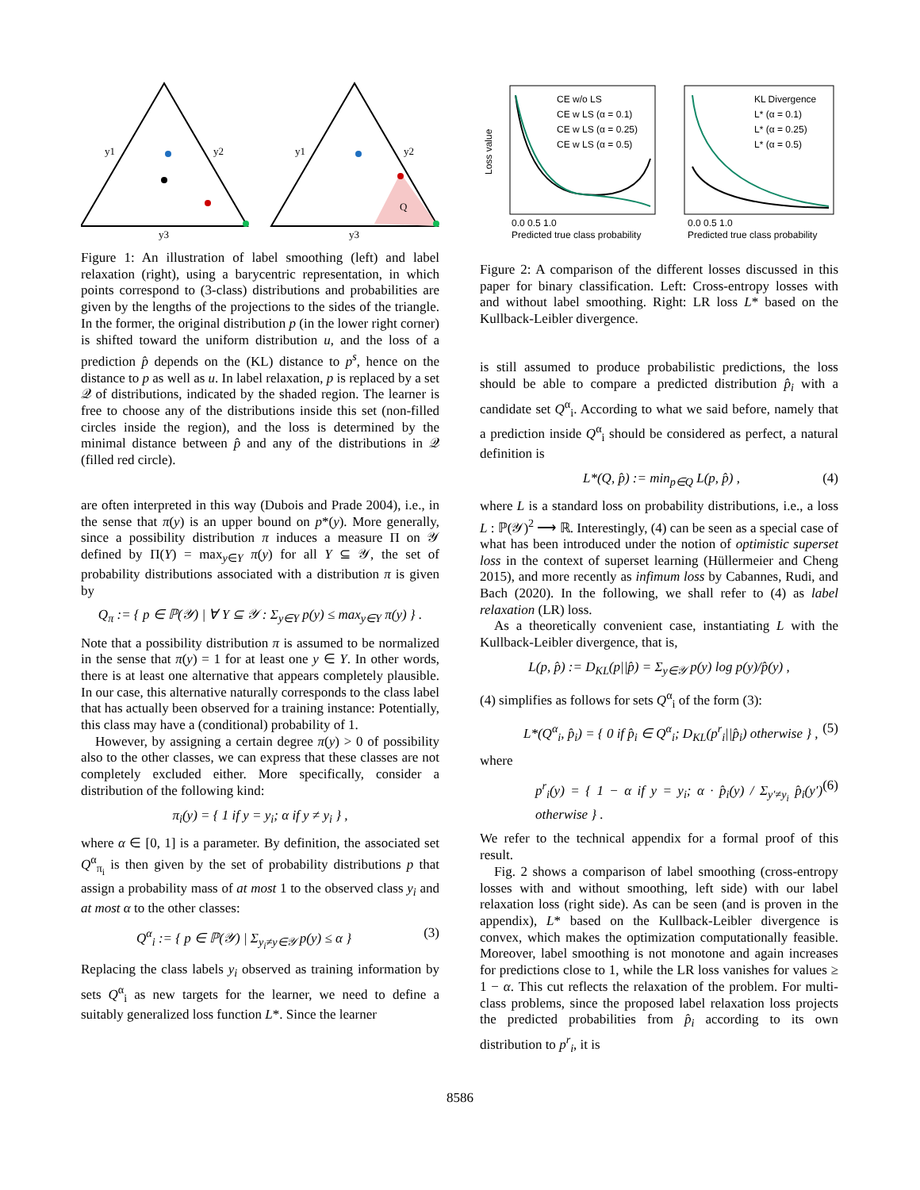y1
y2
y3
y1
y2
y3
Q
Figure 1: An illustration of label smoothing (left) and label relaxation (right), using a barycentric representation, in which points correspond to (3-class) distributions and probabilities are given by the lengths of the projections to the sides of the triangle. In the former, the original distribution p (in the lower right corner) is shifted toward the uniform distribution u, and the loss of a prediction p̂ depends on the (KL) distance to p<sup>s</sup>, hence on the distance to p as well as u. In label relaxation, p is replaced by a set 𝒬 of distributions, indicated by the shaded region. The learner is free to choose any of the distributions inside this set (non-filled circles inside the region), and the loss is determined by the minimal distance between p̂ and any of the distributions in 𝒬 (filled red circle).
are often interpreted in this way (Dubois and Prade 2004), i.e., in the sense that π(y) is an upper bound on p*(y). More generally, since a possibility distribution π induces a measure Π on 𝒴 defined by Π(Y) = max<sub>y∈Y</sub> π(y) for all Y ⊆ 𝒴, the set of probability distributions associated with a distribution π is given by
Q<sub>π</sub> := { p ∈ ℙ(𝒴) | ∀ Y ⊆ 𝒴 : Σ<sub>y∈Y</sub> p(y) ≤ max<sub>y∈Y</sub> π(y) } .
Note that a possibility distribution π is assumed to be normalized in the sense that π(y) = 1 for at least one y ∈ Y. In other words, there is at least one alternative that appears completely plausible. In our case, this alternative naturally corresponds to the class label that has actually been observed for a training instance: Potentially, this class may have a (conditional) probability of 1.
However, by assigning a certain degree π(y) > 0 of possibility also to the other classes, we can express that these classes are not completely excluded either. More specifically, consider a distribution of the following kind:
π<sub>i</sub>(y) = { 1 if y = y<sub>i</sub>; α if y ≠ y<sub>i</sub> } ,
where α ∈ [0, 1] is a parameter. By definition, the associated set Q<sup>α</sup><sub>π<sub>i</sub></sub> is then given by the set of probability distributions p that assign a probability mass of at most 1 to the observed class y<sub>i</sub> and at most α to the other classes:
Q<sup>α</sup><sub>i</sub> := { p ∈ ℙ(𝒴) | Σ<sub>y<sub>i</sub>≠y∈𝒴</sub> p(y) ≤ α } (3)
Replacing the class labels y<sub>i</sub> observed as training information by sets Q<sup>α</sup><sub>i</sub> as new targets for the learner, we need to define a suitably generalized loss function L*. Since the learner
CE w/o LS
CE w LS (α = 0.1)
CE w LS (α = 0.25)
CE w LS (α = 0.5)
KL Divergence
L* (α = 0.1)
L* (α = 0.25)
L* (α = 0.5)
0.0 0.5 1.0
0.0 0.5 1.0
Predicted true class probability
Predicted true class probability
Loss value
Figure 2: A comparison of the different losses discussed in this paper for binary classification. Left: Cross-entropy losses with and without label smoothing. Right: LR loss L* based on the Kullback-Leibler divergence.
is still assumed to produce probabilistic predictions, the loss should be able to compare a predicted distribution p̂<sub>i</sub> with a candidate set Q<sup>α</sup><sub>i</sub>. According to what we said before, namely that a prediction inside Q<sup>α</sup><sub>i</sub> should be considered as perfect, a natural definition is
L*(Q, p̂) := min<sub>p∈Q</sub> L(p, p̂) , (4)
where L is a standard loss on probability distributions, i.e., a loss L : ℙ(𝒴)<sup>2</sup> ⟶ ℝ. Interestingly, (4) can be seen as a special case of what has been introduced under the notion of optimistic superset loss in the context of superset learning (Hüllermeier and Cheng 2015), and more recently as infimum loss by Cabannes, Rudi, and Bach (2020). In the following, we shall refer to (4) as label relaxation (LR) loss.
As a theoretically convenient case, instantiating L with the Kullback-Leibler divergence, that is,
L(p, p̂) := D<sub>KL</sub>(p||p̂) = Σ<sub>y∈𝒴</sub> p(y) log p(y)/p̂(y) ,
(4) simplifies as follows for sets Q<sup>α</sup><sub>i</sub> of the form (3):
L*(Q<sup>α</sup><sub>i</sub>, p̂<sub>i</sub>) = { 0 if p̂<sub>i</sub> ∈ Q<sup>α</sup><sub>i</sub>; D<sub>KL</sub>(p<sup>r</sup><sub>i</sub>||p̂<sub>i</sub>) otherwise } , (5)
where
p<sup>r</sup><sub>i</sub>(y) = { 1 − α if y = y<sub>i</sub>; α · p̂<sub>i</sub>(y) / Σ<sub>y′≠y<sub>i</sub></sub> p̂<sub>i</sub>(y′) otherwise } . (6)
We refer to the technical appendix for a formal proof of this result.
Fig. 2 shows a comparison of label smoothing (cross-entropy losses with and without smoothing, left side) with our label relaxation loss (right side). As can be seen (and is proven in the appendix), L* based on the Kullback-Leibler divergence is convex, which makes the optimization computationally feasible. Moreover, label smoothing is not monotone and again increases for predictions close to 1, while the LR loss vanishes for values ≥ 1 − α. This cut reflects the relaxation of the problem. For multi-class problems, since the proposed label relaxation loss projects the predicted probabilities from p̂<sub>i</sub> according to its own distribution to p<sup>r</sup><sub>i</sub>, it is
8586